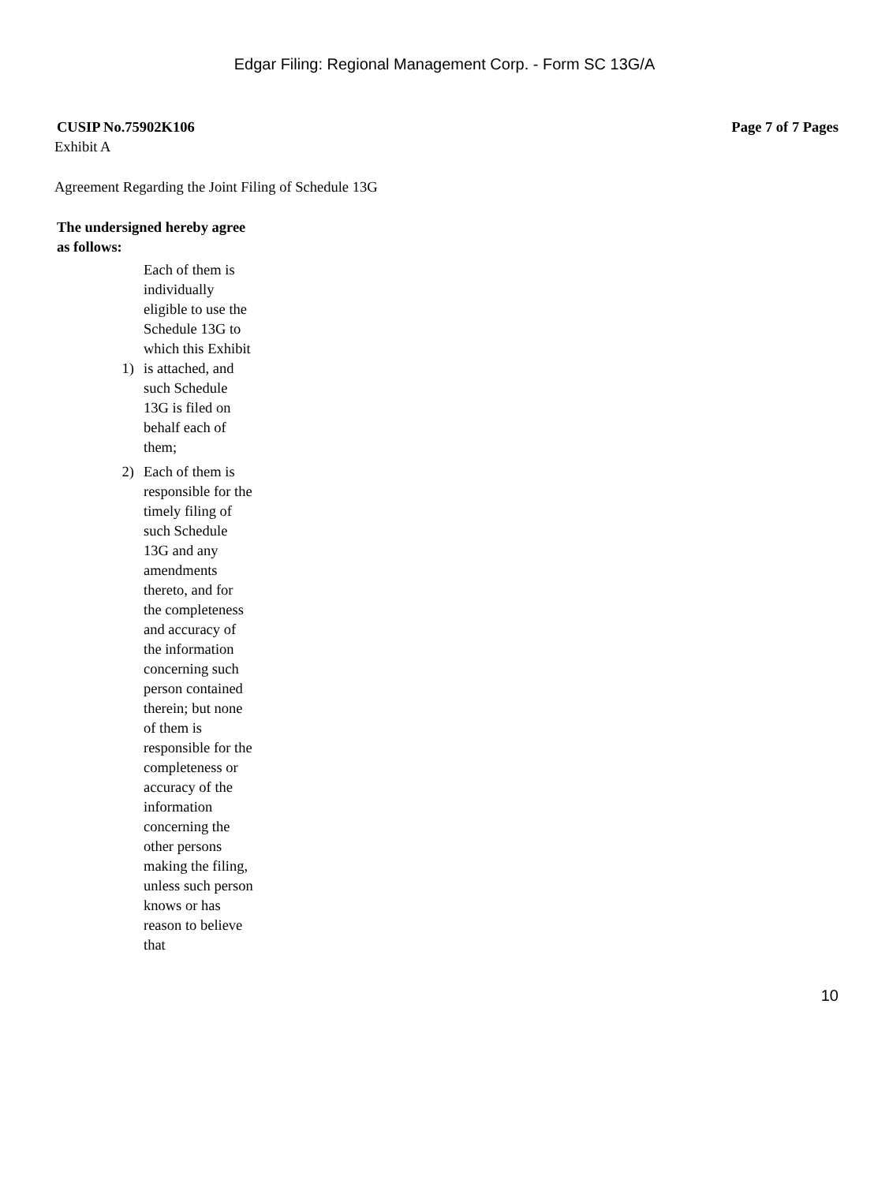Edgar Filing: Regional Management Corp. - Form SC 13G/A
CUSIP No.75902K106 Page 7 of 7 Pages
Exhibit A
Agreement Regarding the Joint Filing of Schedule 13G
The undersigned hereby agree as follows:
1) Each of them is individually eligible to use the Schedule 13G to which this Exhibit is attached, and such Schedule 13G is filed on behalf each of them;
2) Each of them is responsible for the timely filing of such Schedule 13G and any amendments thereto, and for the completeness and accuracy of the information concerning such person contained therein; but none of them is responsible for the completeness or accuracy of the information concerning the other persons making the filing, unless such person knows or has reason to believe that
10